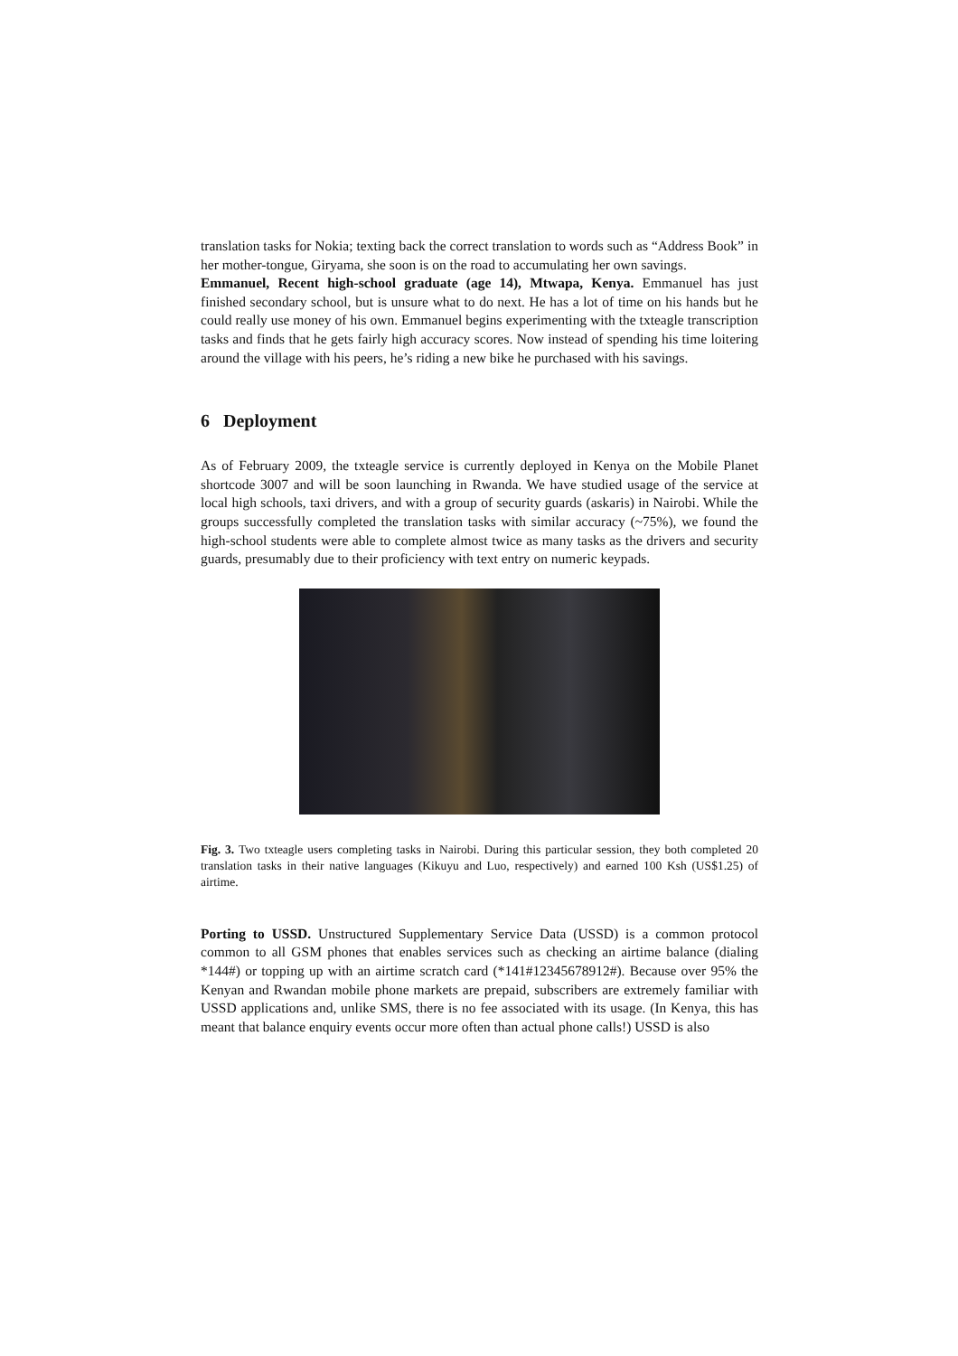translation tasks for Nokia; texting back the correct translation to words such as “Address Book” in her mother-tongue, Giryama, she soon is on the road to accumulating her own savings.
Emmanuel, Recent high-school graduate (age 14), Mtwapa, Kenya. Emmanuel has just finished secondary school, but is unsure what to do next. He has a lot of time on his hands but he could really use money of his own. Emmanuel begins experimenting with the txteagle transcription tasks and finds that he gets fairly high accuracy scores. Now instead of spending his time loitering around the village with his peers, he’s riding a new bike he purchased with his savings.
6 Deployment
As of February 2009, the txteagle service is currently deployed in Kenya on the Mobile Planet shortcode 3007 and will be soon launching in Rwanda. We have studied usage of the service at local high schools, taxi drivers, and with a group of security guards (askaris) in Nairobi. While the groups successfully completed the translation tasks with similar accuracy (~75%), we found the high-school students were able to complete almost twice as many tasks as the drivers and security guards, presumably due to their proficiency with text entry on numeric keypads.
Fig. 3. Two txteagle users completing tasks in Nairobi. During this particular session, they both completed 20 translation tasks in their native languages (Kikuyu and Luo, respectively) and earned 100 Ksh (US$1.25) of airtime.
Porting to USSD. Unstructured Supplementary Service Data (USSD) is a common protocol common to all GSM phones that enables services such as checking an airtime balance (dialing *144#) or topping up with an airtime scratch card (*141#12345678912#). Because over 95% the Kenyan and Rwandan mobile phone markets are prepaid, subscribers are extremely familiar with USSD applications and, unlike SMS, there is no fee associated with its usage. (In Kenya, this has meant that balance enquiry events occur more often than actual phone calls!) USSD is also